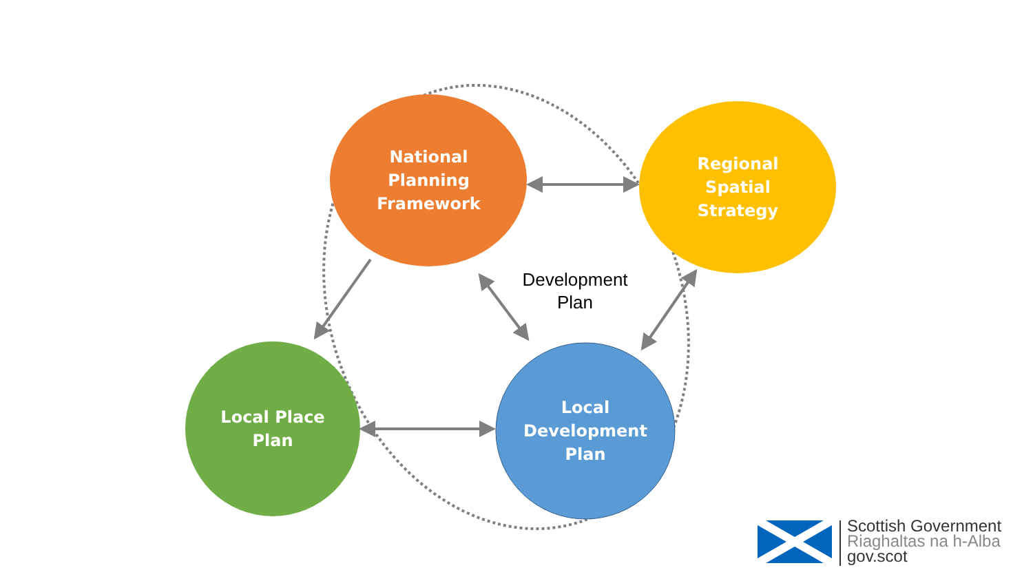National
Planning
Framework
Regional
Spatial
Strategy
Local Place
Plan
Local
Development
Plan
Development
Plan
Scottish Government
Riaghaltas na h-Alba
gov.scot